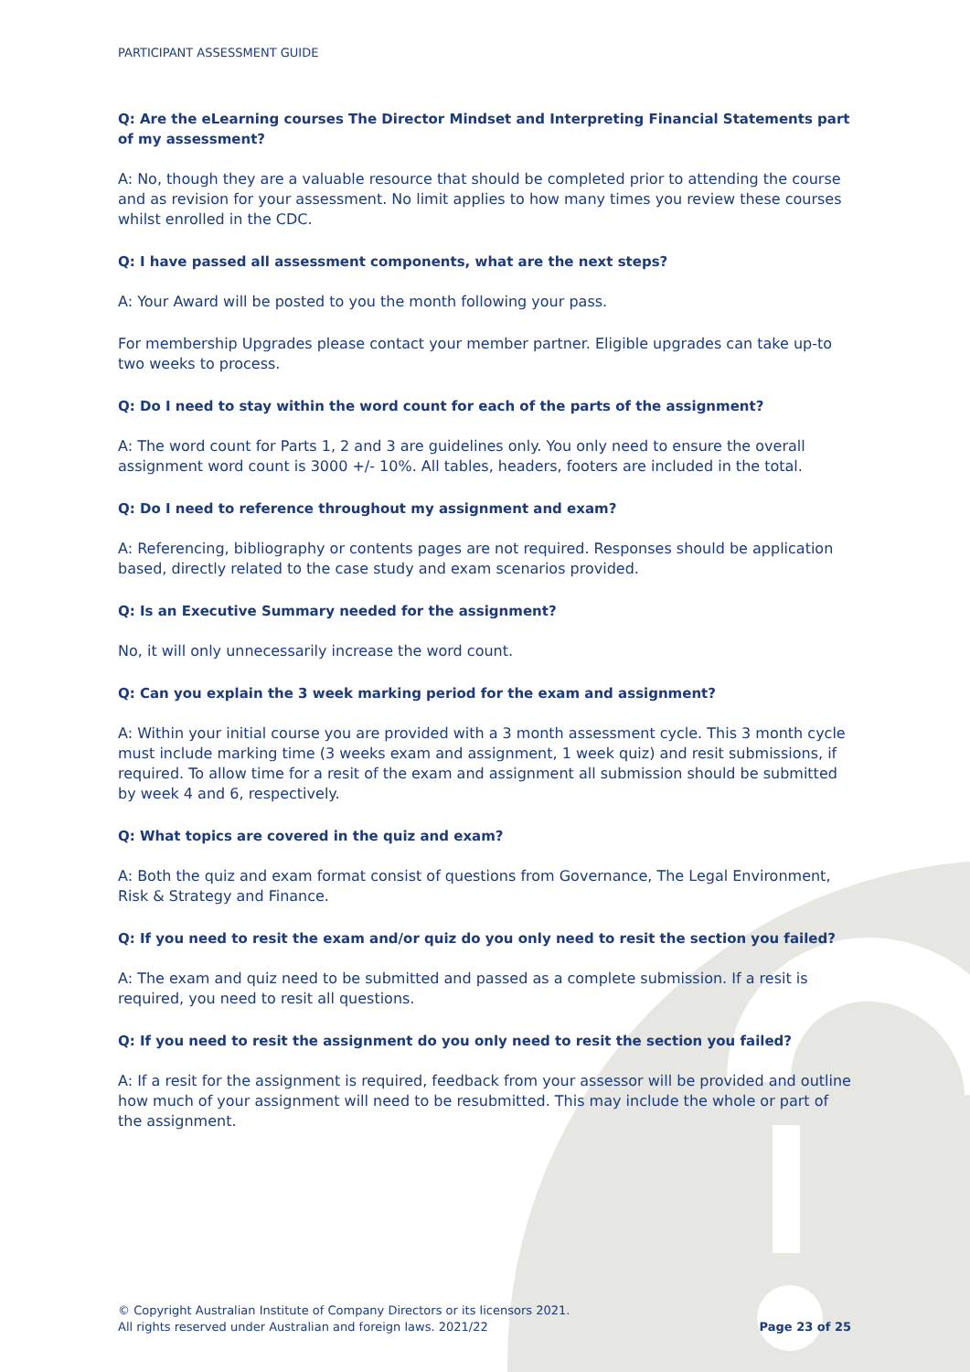PARTICIPANT ASSESSMENT GUIDE
Q: Are the eLearning courses The Director Mindset and Interpreting Financial Statements part of my assessment?
A: No, though they are a valuable resource that should be completed prior to attending the course and as revision for your assessment. No limit applies to how many times you review these courses whilst enrolled in the CDC.
Q: I have passed all assessment components, what are the next steps?
A: Your Award will be posted to you the month following your pass.
For membership Upgrades please contact your member partner. Eligible upgrades can take up-to two weeks to process.
Q: Do I need to stay within the word count for each of the parts of the assignment?
A: The word count for Parts 1, 2 and 3 are guidelines only. You only need to ensure the overall assignment word count is 3000 +/- 10%. All tables, headers, footers are included in the total.
Q: Do I need to reference throughout my assignment and exam?
A: Referencing, bibliography or contents pages are not required. Responses should be application based, directly related to the case study and exam scenarios provided.
Q: Is an Executive Summary needed for the assignment?
No, it will only unnecessarily increase the word count.
Q: Can you explain the 3 week marking period for the exam and assignment?
A: Within your initial course you are provided with a 3 month assessment cycle. This 3 month cycle must include marking time (3 weeks exam and assignment, 1 week quiz) and resit submissions, if required. To allow time for a resit of the exam and assignment all submission should be submitted by week 4 and 6, respectively.
Q: What topics are covered in the quiz and exam?
A: Both the quiz and exam format consist of questions from Governance, The Legal Environment, Risk & Strategy and Finance.
Q: If you need to resit the exam and/or quiz do you only need to resit the section you failed?
A: The exam and quiz need to be submitted and passed as a complete submission. If a resit is required, you need to resit all questions.
Q: If you need to resit the assignment do you only need to resit the section you failed?
A: If a resit for the assignment is required, feedback from your assessor will be provided and outline how much of your assignment will need to be resubmitted. This may include the whole or part of the assignment.
© Copyright Australian Institute of Company Directors or its licensors 2021.
All rights reserved under Australian and foreign laws. 2021/22
Page 23 of 25